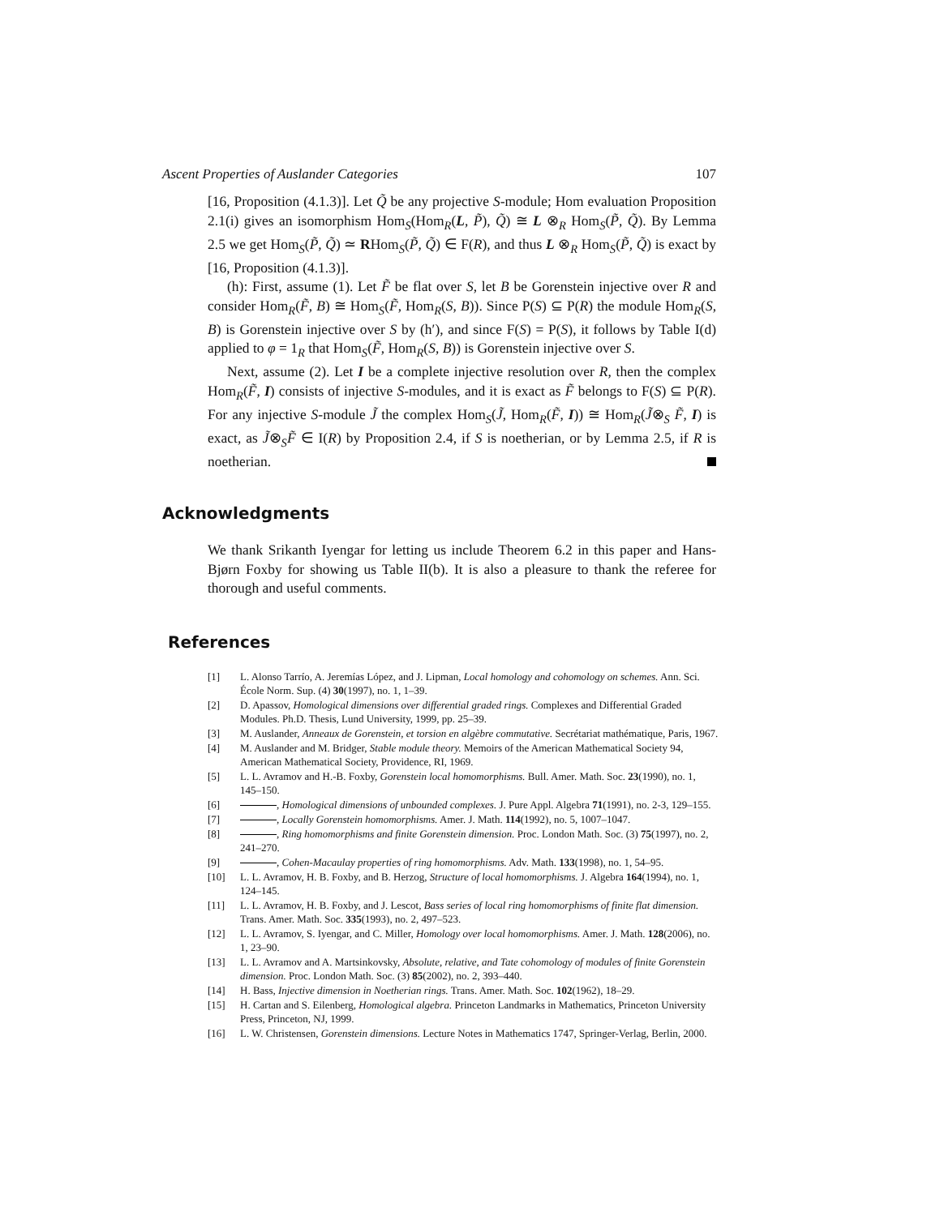Ascent Properties of Auslander Categories 107
[16, Proposition (4.1.3)]. Let Q̃ be any projective S-module; Hom evaluation Proposition 2.1(i) gives an isomorphism Hom<sub>S</sub>(Hom<sub>R</sub>(L, P̃), Q̃) ≅ L ⊗<sub>R</sub> Hom<sub>S</sub>(P̃, Q̃). By Lemma 2.5 we get Hom<sub>S</sub>(P̃, Q̃) ≃ RHom<sub>S</sub>(P̃, Q̃) ∈ F(R), and thus L ⊗<sub>R</sub> Hom<sub>S</sub>(P̃, Q̃) is exact by [16, Proposition (4.1.3)].
(h): First, assume (1). Let F̃ be flat over S, let B be Gorenstein injective over R and consider Hom<sub>R</sub>(F̃, B) ≅ Hom<sub>S</sub>(F̃, Hom<sub>R</sub>(S, B)). Since P(S) ⊆ P(R) the module Hom<sub>R</sub>(S, B) is Gorenstein injective over S by (h′), and since F(S) = P(S), it follows by Table I(d) applied to φ = 1<sub>R</sub> that Hom<sub>S</sub>(F̃, Hom<sub>R</sub>(S, B)) is Gorenstein injective over S.
Next, assume (2). Let I be a complete injective resolution over R, then the complex Hom<sub>R</sub>(F̃, I) consists of injective S-modules, and it is exact as F̃ belongs to F(S) ⊆ P(R). For any injective S-module J̃ the complex Hom<sub>S</sub>(J̃, Hom<sub>R</sub>(F̃, I)) ≅ Hom<sub>R</sub>(J̃⊗<sub>S</sub> F̃, I) is exact, as J̃⊗<sub>S</sub>F̃ ∈ I(R) by Proposition 2.4, if S is noetherian, or by Lemma 2.5, if R is noetherian.
Acknowledgments
We thank Srikanth Iyengar for letting us include Theorem 6.2 in this paper and Hans-Bjørn Foxby for showing us Table II(b). It is also a pleasure to thank the referee for thorough and useful comments.
References
[1] L. Alonso Tarrío, A. Jeremías López, and J. Lipman, Local homology and cohomology on schemes. Ann. Sci. École Norm. Sup. (4) 30(1997), no. 1, 1–39.
[2] D. Apassov, Homological dimensions over differential graded rings. Complexes and Differential Graded Modules. Ph.D. Thesis, Lund University, 1999, pp. 25–39.
[3] M. Auslander, Anneaux de Gorenstein, et torsion en algèbre commutative. Secrétariat mathématique, Paris, 1967.
[4] M. Auslander and M. Bridger, Stable module theory. Memoirs of the American Mathematical Society 94, American Mathematical Society, Providence, RI, 1969.
[5] L. L. Avramov and H.-B. Foxby, Gorenstein local homomorphisms. Bull. Amer. Math. Soc. 23(1990), no. 1, 145–150.
[6] , Homological dimensions of unbounded complexes. J. Pure Appl. Algebra 71(1991), no. 2-3, 129–155.
[7] , Locally Gorenstein homomorphisms. Amer. J. Math. 114(1992), no. 5, 1007–1047.
[8] , Ring homomorphisms and finite Gorenstein dimension. Proc. London Math. Soc. (3) 75(1997), no. 2, 241–270.
[9] , Cohen-Macaulay properties of ring homomorphisms. Adv. Math. 133(1998), no. 1, 54–95.
[10] L. L. Avramov, H. B. Foxby, and B. Herzog, Structure of local homomorphisms. J. Algebra 164(1994), no. 1, 124–145.
[11] L. L. Avramov, H. B. Foxby, and J. Lescot, Bass series of local ring homomorphisms of finite flat dimension. Trans. Amer. Math. Soc. 335(1993), no. 2, 497–523.
[12] L. L. Avramov, S. Iyengar, and C. Miller, Homology over local homomorphisms. Amer. J. Math. 128(2006), no. 1, 23–90.
[13] L. L. Avramov and A. Martsinkovsky, Absolute, relative, and Tate cohomology of modules of finite Gorenstein dimension. Proc. London Math. Soc. (3) 85(2002), no. 2, 393–440.
[14] H. Bass, Injective dimension in Noetherian rings. Trans. Amer. Math. Soc. 102(1962), 18–29.
[15] H. Cartan and S. Eilenberg, Homological algebra. Princeton Landmarks in Mathematics, Princeton University Press, Princeton, NJ, 1999.
[16] L. W. Christensen, Gorenstein dimensions. Lecture Notes in Mathematics 1747, Springer-Verlag, Berlin, 2000.